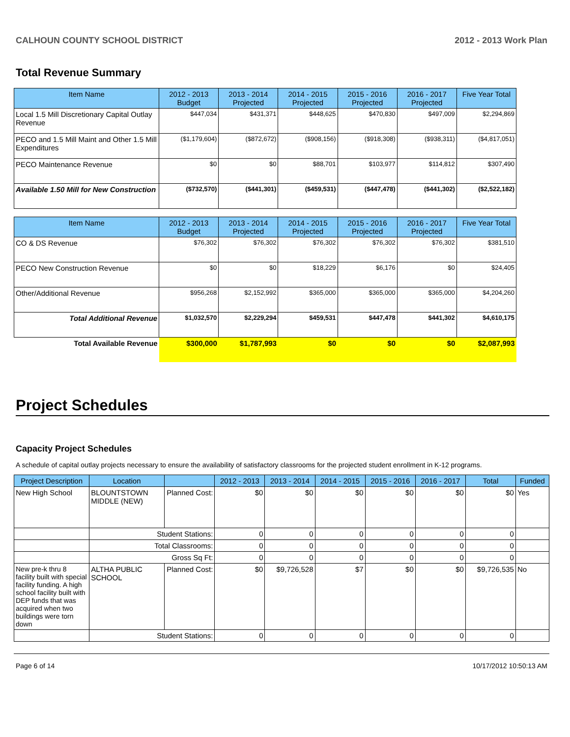CALHOUN COUNTY SCHOOL DISTRICT 2012 - 2013 Work Plan
Total Revenue Summary
| Item Name | 2012 - 2013 Budget | 2013 - 2014 Projected | 2014 - 2015 Projected | 2015 - 2016 Projected | 2016 - 2017 Projected | Five Year Total |
| --- | --- | --- | --- | --- | --- | --- |
| Local 1.5 Mill Discretionary Capital Outlay Revenue | $447,034 | $431,371 | $448,625 | $470,830 | $497,009 | $2,294,869 |
| PECO and 1.5 Mill Maint and Other 1.5 Mill Expenditures | ($1,179,604) | ($872,672) | ($908,156) | ($918,308) | ($938,311) | ($4,817,051) |
| PECO Maintenance Revenue | $0 | $0 | $88,701 | $103,977 | $114,812 | $307,490 |
| Available 1.50 Mill for New Construction | ($732,570) | ($441,301) | ($459,531) | ($447,478) | ($441,302) | ($2,522,182) |
| Item Name | 2012 - 2013 Budget | 2013 - 2014 Projected | 2014 - 2015 Projected | 2015 - 2016 Projected | 2016 - 2017 Projected | Five Year Total |
| --- | --- | --- | --- | --- | --- | --- |
| CO & DS Revenue | $76,302 | $76,302 | $76,302 | $76,302 | $76,302 | $381,510 |
| PECO New Construction Revenue | $0 | $0 | $18,229 | $6,176 | $0 | $24,405 |
| Other/Additional Revenue | $956,268 | $2,152,992 | $365,000 | $365,000 | $365,000 | $4,204,260 |
| Total Additional Revenue | $1,032,570 | $2,229,294 | $459,531 | $447,478 | $441,302 | $4,610,175 |
| Total Available Revenue | $300,000 | $1,787,993 | $0 | $0 | $0 | $2,087,993 |
Project Schedules
Capacity Project Schedules
A schedule of capital outlay projects necessary to ensure the availability of satisfactory classrooms for the projected student enrollment in K-12 programs.
| Project Description | Location | | 2012 - 2013 | 2013 - 2014 | 2014 - 2015 | 2015 - 2016 | 2016 - 2017 | Total | Funded |
| --- | --- | --- | --- | --- | --- | --- | --- | --- | --- |
| New High School | BLOUNTSTOWN MIDDLE (NEW) | Planned Cost: | $0 | $0 | $0 | $0 | $0 | $0 | Yes |
| | Student Stations: | | 0 | 0 | 0 | 0 | 0 | 0 | |
| | Total Classrooms: | | 0 | 0 | 0 | 0 | 0 | 0 | |
| | Gross Sq Ft: | | 0 | 0 | 0 | 0 | 0 | 0 | |
| New pre-k thru 8 facility built with special facility funding. A high school facility built with DEP funds that was acquired when two buildings were torn down | ALTHA PUBLIC SCHOOL | Planned Cost: | $0 | $9,726,528 | $7 | $0 | $0 | $9,726,535 | No |
| | Student Stations: | | 0 | 0 | 0 | 0 | 0 | 0 | |
Page 6 of 14 10/17/2012 10:50:13 AM